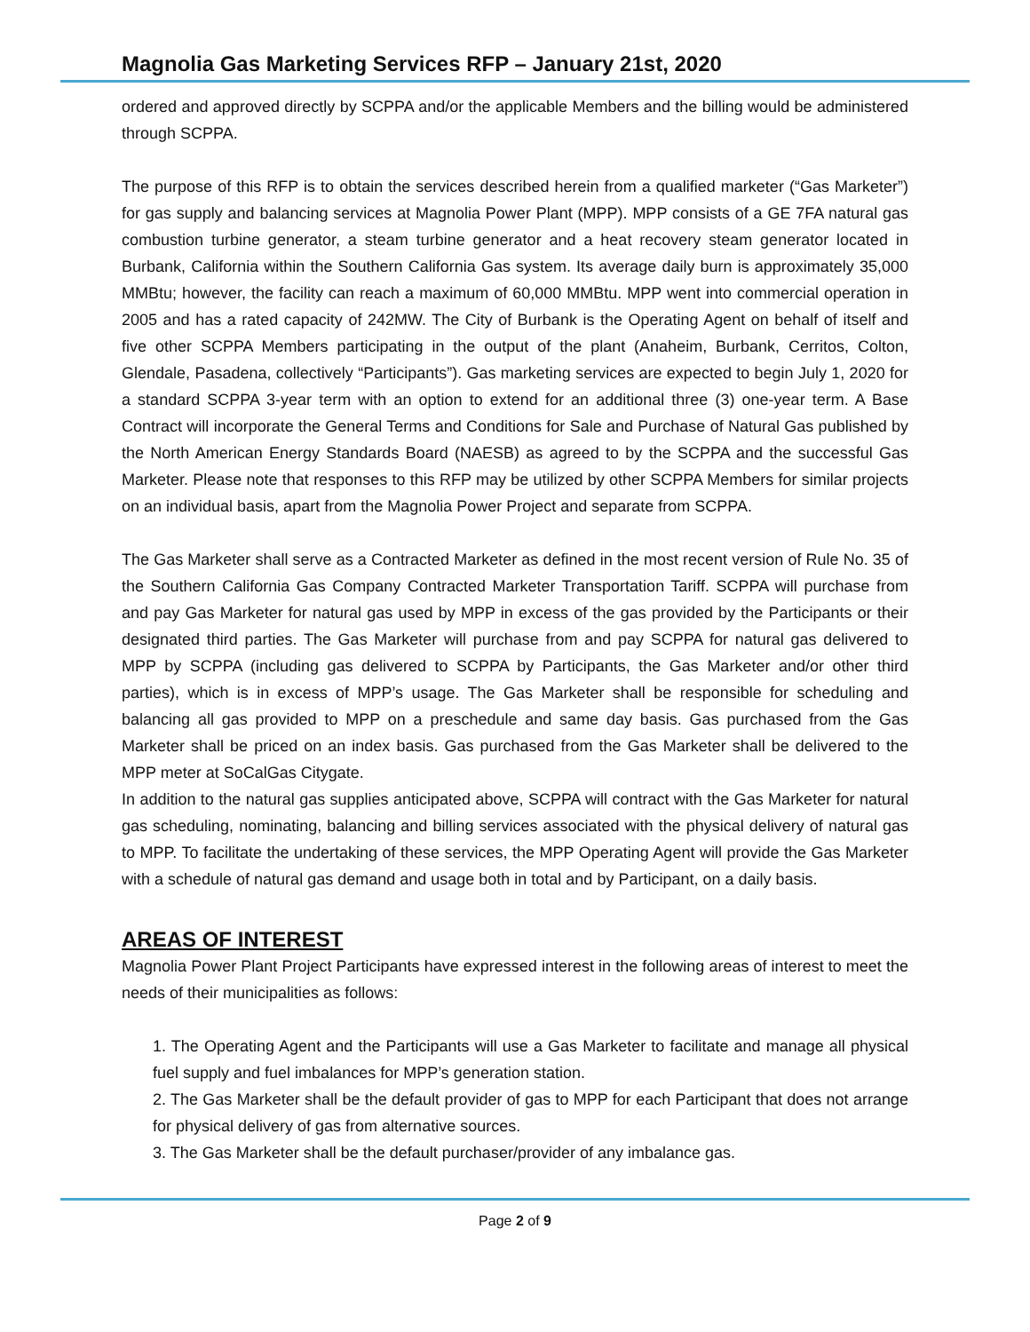Magnolia Gas Marketing Services RFP – January 21st, 2020
ordered and approved directly by SCPPA and/or the applicable Members and the billing would be administered through SCPPA.
The purpose of this RFP is to obtain the services described herein from a qualified marketer (“Gas Marketer”) for gas supply and balancing services at Magnolia Power Plant (MPP). MPP consists of a GE 7FA natural gas combustion turbine generator, a steam turbine generator and a heat recovery steam generator located in Burbank, California within the Southern California Gas system. Its average daily burn is approximately 35,000 MMBtu; however, the facility can reach a maximum of 60,000 MMBtu. MPP went into commercial operation in 2005 and has a rated capacity of 242MW. The City of Burbank is the Operating Agent on behalf of itself and five other SCPPA Members participating in the output of the plant (Anaheim, Burbank, Cerritos, Colton, Glendale, Pasadena, collectively “Participants”). Gas marketing services are expected to begin July 1, 2020 for a standard SCPPA 3-year term with an option to extend for an additional three (3) one-year term. A Base Contract will incorporate the General Terms and Conditions for Sale and Purchase of Natural Gas published by the North American Energy Standards Board (NAESB) as agreed to by the SCPPA and the successful Gas Marketer. Please note that responses to this RFP may be utilized by other SCPPA Members for similar projects on an individual basis, apart from the Magnolia Power Project and separate from SCPPA.
The Gas Marketer shall serve as a Contracted Marketer as defined in the most recent version of Rule No. 35 of the Southern California Gas Company Contracted Marketer Transportation Tariff. SCPPA will purchase from and pay Gas Marketer for natural gas used by MPP in excess of the gas provided by the Participants or their designated third parties. The Gas Marketer will purchase from and pay SCPPA for natural gas delivered to MPP by SCPPA (including gas delivered to SCPPA by Participants, the Gas Marketer and/or other third parties), which is in excess of MPP’s usage. The Gas Marketer shall be responsible for scheduling and balancing all gas provided to MPP on a preschedule and same day basis. Gas purchased from the Gas Marketer shall be priced on an index basis. Gas purchased from the Gas Marketer shall be delivered to the MPP meter at SoCalGas Citygate.
In addition to the natural gas supplies anticipated above, SCPPA will contract with the Gas Marketer for natural gas scheduling, nominating, balancing and billing services associated with the physical delivery of natural gas to MPP. To facilitate the undertaking of these services, the MPP Operating Agent will provide the Gas Marketer with a schedule of natural gas demand and usage both in total and by Participant, on a daily basis.
AREAS OF INTEREST
Magnolia Power Plant Project Participants have expressed interest in the following areas of interest to meet the needs of their municipalities as follows:
1. The Operating Agent and the Participants will use a Gas Marketer to facilitate and manage all physical fuel supply and fuel imbalances for MPP’s generation station.
2. The Gas Marketer shall be the default provider of gas to MPP for each Participant that does not arrange for physical delivery of gas from alternative sources.
3. The Gas Marketer shall be the default purchaser/provider of any imbalance gas.
Page 2 of 9